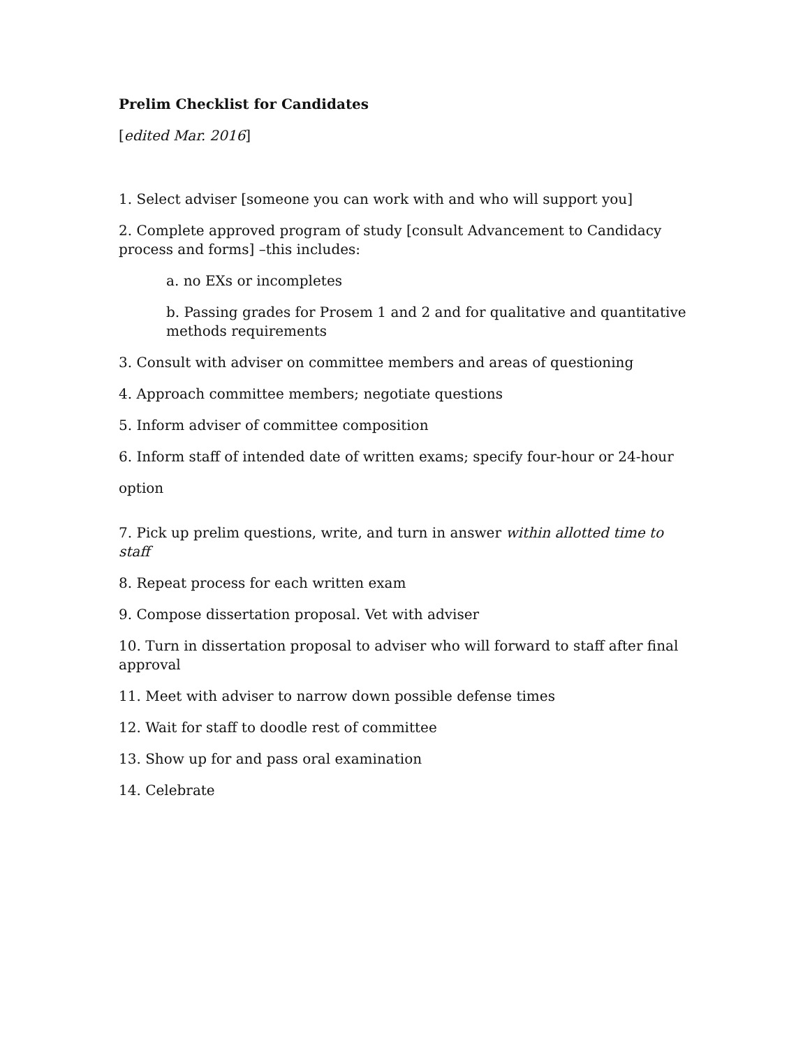Prelim Checklist for Candidates
[edited Mar. 2016]
1. Select adviser [someone you can work with and who will support you]
2. Complete approved program of study [consult Advancement to Candidacy process and forms] –this includes:
a. no EXs or incompletes
b. Passing grades for Prosem 1 and 2 and for qualitative and quantitative methods requirements
3. Consult with adviser on committee members and areas of questioning
4. Approach committee members; negotiate questions
5. Inform adviser of committee composition
6. Inform staff of intended date of written exams; specify four-hour or 24-hour
option
7. Pick up prelim questions, write, and turn in answer within allotted time to staff
8. Repeat process for each written exam
9. Compose dissertation proposal. Vet with adviser
10. Turn in dissertation proposal to adviser who will forward to staff after final approval
11. Meet with adviser to narrow down possible defense times
12. Wait for staff to doodle rest of committee
13. Show up for and pass oral examination
14. Celebrate